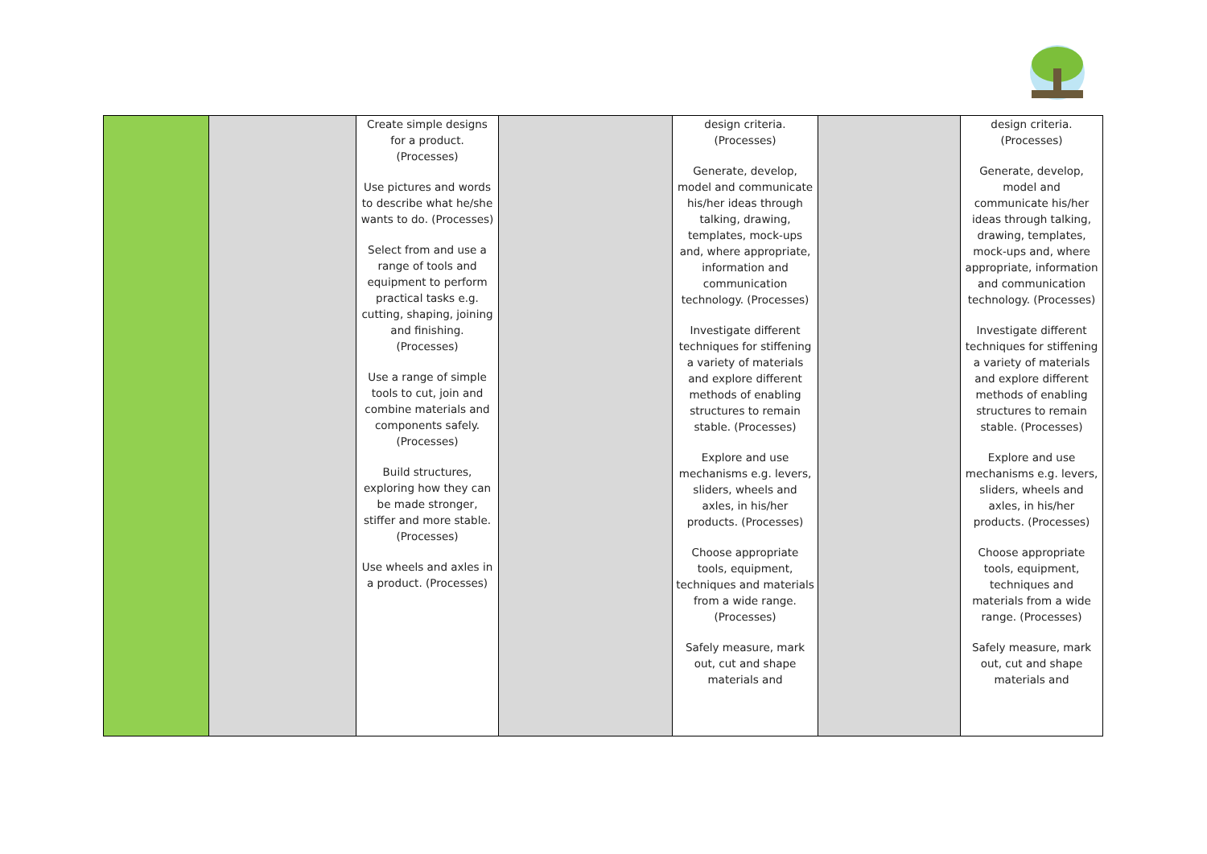| | | Create simple designs for a product. (Processes) Use pictures and words to describe what he/she wants to do. (Processes) Select from and use a range of tools and equipment to perform practical tasks e.g. cutting, shaping, joining and finishing. (Processes) Use a range of simple tools to cut, join and combine materials and components safely. (Processes) Build structures, exploring how they can be made stronger, stiffer and more stable. (Processes) Use wheels and axles in a product. (Processes) | | design criteria. (Processes) Generate, develop, model and communicate his/her ideas through talking, drawing, templates, mock-ups and, where appropriate, information and communication technology. (Processes) Investigate different techniques for stiffening a variety of materials and explore different methods of enabling structures to remain stable. (Processes) Explore and use mechanisms e.g. levers, sliders, wheels and axles, in his/her products. (Processes) Choose appropriate tools, equipment, techniques and materials from a wide range. (Processes) Safely measure, mark out, cut and shape materials and | | design criteria. (Processes) Generate, develop, model and communicate his/her ideas through talking, drawing, templates, mock-ups and, where appropriate, information and communication technology. (Processes) Investigate different techniques for stiffening a variety of materials and explore different methods of enabling structures to remain stable. (Processes) Explore and use mechanisms e.g. levers, sliders, wheels and axles, in his/her products. (Processes) Choose appropriate tools, equipment, techniques and materials from a wide range. (Processes) Safely measure, mark out, cut and shape materials and |